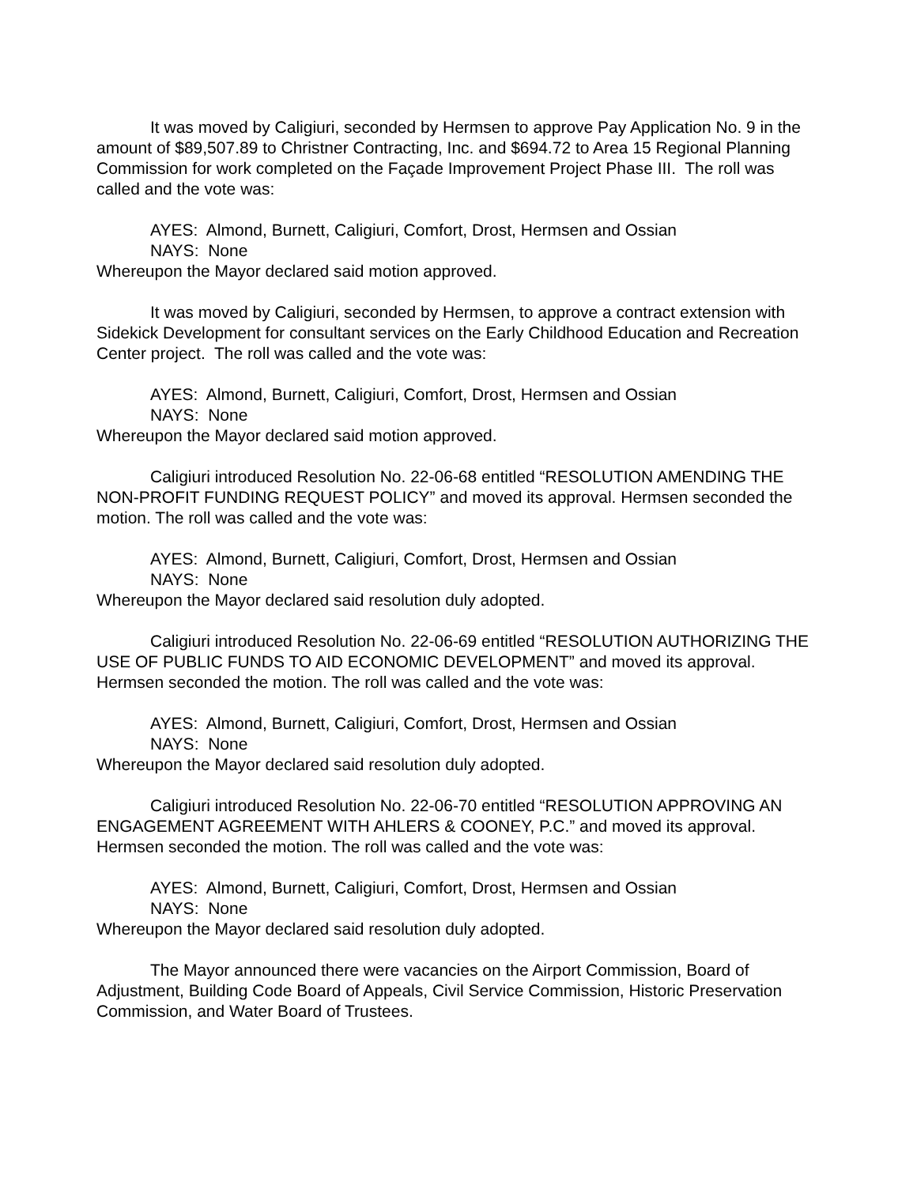It was moved by Caligiuri, seconded by Hermsen to approve Pay Application No. 9 in the amount of $89,507.89 to Christner Contracting, Inc. and $694.72 to Area 15 Regional Planning Commission for work completed on the Façade Improvement Project Phase III. The roll was called and the vote was:
AYES: Almond, Burnett, Caligiuri, Comfort, Drost, Hermsen and Ossian
NAYS: None
Whereupon the Mayor declared said motion approved.
It was moved by Caligiuri, seconded by Hermsen, to approve a contract extension with Sidekick Development for consultant services on the Early Childhood Education and Recreation Center project. The roll was called and the vote was:
AYES: Almond, Burnett, Caligiuri, Comfort, Drost, Hermsen and Ossian
NAYS: None
Whereupon the Mayor declared said motion approved.
Caligiuri introduced Resolution No. 22-06-68 entitled “RESOLUTION AMENDING THE NON-PROFIT FUNDING REQUEST POLICY” and moved its approval. Hermsen seconded the motion. The roll was called and the vote was:
AYES: Almond, Burnett, Caligiuri, Comfort, Drost, Hermsen and Ossian
NAYS: None
Whereupon the Mayor declared said resolution duly adopted.
Caligiuri introduced Resolution No. 22-06-69 entitled “RESOLUTION AUTHORIZING THE USE OF PUBLIC FUNDS TO AID ECONOMIC DEVELOPMENT” and moved its approval. Hermsen seconded the motion. The roll was called and the vote was:
AYES: Almond, Burnett, Caligiuri, Comfort, Drost, Hermsen and Ossian
NAYS: None
Whereupon the Mayor declared said resolution duly adopted.
Caligiuri introduced Resolution No. 22-06-70 entitled “RESOLUTION APPROVING AN ENGAGEMENT AGREEMENT WITH AHLERS & COONEY, P.C.” and moved its approval. Hermsen seconded the motion. The roll was called and the vote was:
AYES: Almond, Burnett, Caligiuri, Comfort, Drost, Hermsen and Ossian
NAYS: None
Whereupon the Mayor declared said resolution duly adopted.
The Mayor announced there were vacancies on the Airport Commission, Board of Adjustment, Building Code Board of Appeals, Civil Service Commission, Historic Preservation Commission, and Water Board of Trustees.